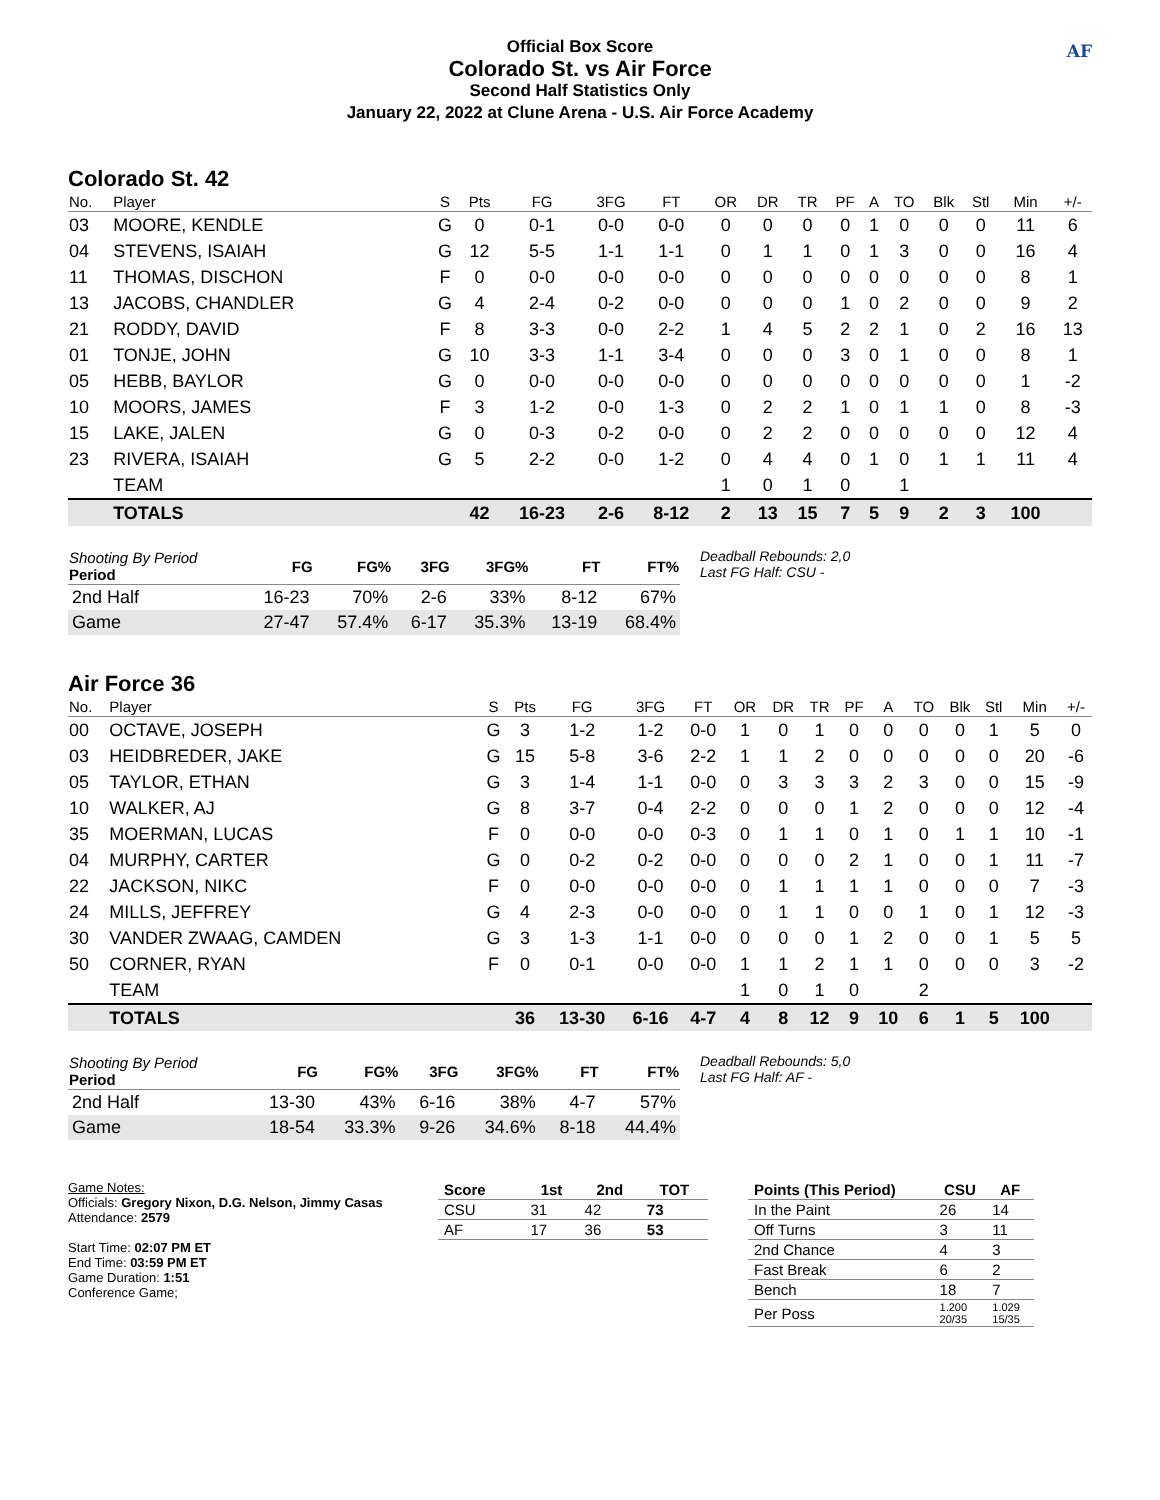Official Box Score
Colorado St. vs Air Force
Second Half Statistics Only
January 22, 2022 at Clune Arena - U.S. Air Force Academy
AF
Colorado St. 42
| No. | Player | S | Pts | FG | 3FG | FT | OR | DR | TR | PF | A | TO | Blk | Stl | Min | +/- |
| --- | --- | --- | --- | --- | --- | --- | --- | --- | --- | --- | --- | --- | --- | --- | --- | --- |
| 03 | MOORE, KENDLE | G | 0 | 0-1 | 0-0 | 0-0 | 0 | 0 | 0 | 0 | 1 | 0 | 0 | 0 | 11 | 6 |
| 04 | STEVENS, ISAIAH | G | 12 | 5-5 | 1-1 | 1-1 | 0 | 1 | 1 | 0 | 1 | 3 | 0 | 0 | 16 | 4 |
| 11 | THOMAS, DISCHON | F | 0 | 0-0 | 0-0 | 0-0 | 0 | 0 | 0 | 0 | 0 | 0 | 0 | 0 | 8 | 1 |
| 13 | JACOBS, CHANDLER | G | 4 | 2-4 | 0-2 | 0-0 | 0 | 0 | 0 | 1 | 0 | 2 | 0 | 0 | 9 | 2 |
| 21 | RODDY, DAVID | F | 8 | 3-3 | 0-0 | 2-2 | 1 | 4 | 5 | 2 | 2 | 1 | 0 | 2 | 16 | 13 |
| 01 | TONJE, JOHN | G | 10 | 3-3 | 1-1 | 3-4 | 0 | 0 | 0 | 3 | 0 | 1 | 0 | 0 | 8 | 1 |
| 05 | HEBB, BAYLOR | G | 0 | 0-0 | 0-0 | 0-0 | 0 | 0 | 0 | 0 | 0 | 0 | 0 | 0 | 1 | -2 |
| 10 | MOORS, JAMES | F | 3 | 1-2 | 0-0 | 1-3 | 0 | 2 | 2 | 1 | 0 | 1 | 1 | 0 | 8 | -3 |
| 15 | LAKE, JALEN | G | 0 | 0-3 | 0-2 | 0-0 | 0 | 2 | 2 | 0 | 0 | 0 | 0 | 0 | 12 | 4 |
| 23 | RIVERA, ISAIAH | G | 5 | 2-2 | 0-0 | 1-2 | 0 | 4 | 4 | 0 | 1 | 0 | 1 | 1 | 11 | 4 |
| | TEAM | | | | | | 1 | 0 | 1 | 0 | | 1 | | | | |
| | TOTALS | | 42 | 16-23 | 2-6 | 8-12 | 2 | 13 | 15 | 7 | 5 | 9 | 2 | 3 | 100 | |
| Shooting By Period Period | FG | FG% | 3FG | 3FG% | FT | FT% |
| --- | --- | --- | --- | --- | --- | --- |
| 2nd Half | 16-23 | 70% | 2-6 | 33% | 8-12 | 67% |
| Game | 27-47 | 57.4% | 6-17 | 35.3% | 13-19 | 68.4% |
Deadball Rebounds: 2,0
Last FG Half: CSU -
Air Force 36
| No. | Player | S | Pts | FG | 3FG | FT | OR | DR | TR | PF | A | TO | Blk | Stl | Min | +/- |
| --- | --- | --- | --- | --- | --- | --- | --- | --- | --- | --- | --- | --- | --- | --- | --- | --- |
| 00 | OCTAVE, JOSEPH | G | 3 | 1-2 | 1-2 | 0-0 | 1 | 0 | 1 | 0 | 0 | 0 | 0 | 1 | 5 | 0 |
| 03 | HEIDBREDER, JAKE | G | 15 | 5-8 | 3-6 | 2-2 | 1 | 1 | 2 | 0 | 0 | 0 | 0 | 0 | 20 | -6 |
| 05 | TAYLOR, ETHAN | G | 3 | 1-4 | 1-1 | 0-0 | 0 | 3 | 3 | 3 | 2 | 3 | 0 | 0 | 15 | -9 |
| 10 | WALKER, AJ | G | 8 | 3-7 | 0-4 | 2-2 | 0 | 0 | 0 | 1 | 2 | 0 | 0 | 0 | 12 | -4 |
| 35 | MOERMAN, LUCAS | F | 0 | 0-0 | 0-0 | 0-3 | 0 | 1 | 1 | 0 | 1 | 0 | 1 | 1 | 10 | -1 |
| 04 | MURPHY, CARTER | G | 0 | 0-2 | 0-2 | 0-0 | 0 | 0 | 0 | 2 | 1 | 0 | 0 | 1 | 11 | -7 |
| 22 | JACKSON, NIKC | F | 0 | 0-0 | 0-0 | 0-0 | 0 | 1 | 1 | 1 | 1 | 0 | 0 | 0 | 7 | -3 |
| 24 | MILLS, JEFFREY | G | 4 | 2-3 | 0-0 | 0-0 | 0 | 1 | 1 | 0 | 0 | 1 | 0 | 1 | 12 | -3 |
| 30 | VANDER ZWAAG, CAMDEN | G | 3 | 1-3 | 1-1 | 0-0 | 0 | 0 | 0 | 1 | 2 | 0 | 0 | 1 | 5 | 5 |
| 50 | CORNER, RYAN | F | 0 | 0-1 | 0-0 | 0-0 | 1 | 1 | 2 | 1 | 1 | 0 | 0 | 0 | 3 | -2 |
| | TEAM | | | | | | 1 | 0 | 1 | 0 | | 2 | | | | |
| | TOTALS | | 36 | 13-30 | 6-16 | 4-7 | 4 | 8 | 12 | 9 | 10 | 6 | 1 | 5 | 100 | |
| Shooting By Period Period | FG | FG% | 3FG | 3FG% | FT | FT% |
| --- | --- | --- | --- | --- | --- | --- |
| 2nd Half | 13-30 | 43% | 6-16 | 38% | 4-7 | 57% |
| Game | 18-54 | 33.3% | 9-26 | 34.6% | 8-18 | 44.4% |
Deadball Rebounds: 5,0
Last FG Half: AF -
Game Notes:
Officials: Gregory Nixon, D.G. Nelson, Jimmy Casas
Attendance: 2579
Start Time: 02:07 PM ET
End Time: 03:59 PM ET
Game Duration: 1:51
Conference Game;
| Score | 1st | 2nd | TOT |
| --- | --- | --- | --- |
| CSU | 31 | 42 | 73 |
| AF | 17 | 36 | 53 |
| Points (This Period) | CSU | AF |
| --- | --- | --- |
| In the Paint | 26 | 14 |
| Off Turns | 3 | 11 |
| 2nd Chance | 4 | 3 |
| Fast Break | 6 | 2 |
| Bench | 18 | 7 |
| Per Poss | 1.200 20/35 | 1.029 15/35 |